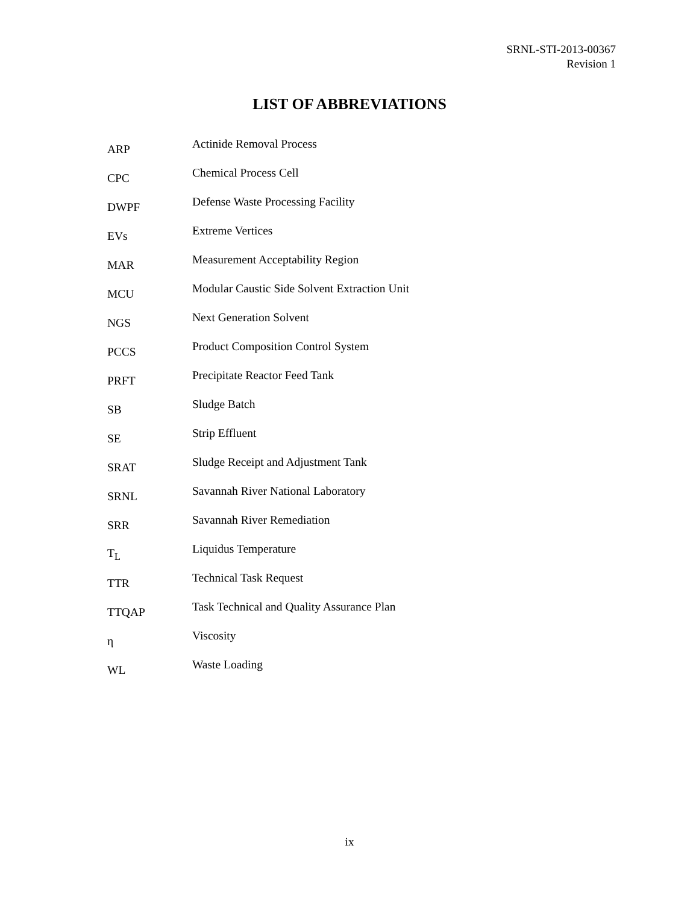SRNL-STI-2013-00367
Revision 1
LIST OF ABBREVIATIONS
| ARP | Actinide Removal Process |
| CPC | Chemical Process Cell |
| DWPF | Defense Waste Processing Facility |
| EVs | Extreme Vertices |
| MAR | Measurement Acceptability Region |
| MCU | Modular Caustic Side Solvent Extraction Unit |
| NGS | Next Generation Solvent |
| PCCS | Product Composition Control System |
| PRFT | Precipitate Reactor Feed Tank |
| SB | Sludge Batch |
| SE | Strip Effluent |
| SRAT | Sludge Receipt and Adjustment Tank |
| SRNL | Savannah River National Laboratory |
| SRR | Savannah River Remediation |
| T<sub>L</sub> | Liquidus Temperature |
| TTR | Technical Task Request |
| TTQAP | Task Technical and Quality Assurance Plan |
| η | Viscosity |
| WL | Waste Loading |
ix